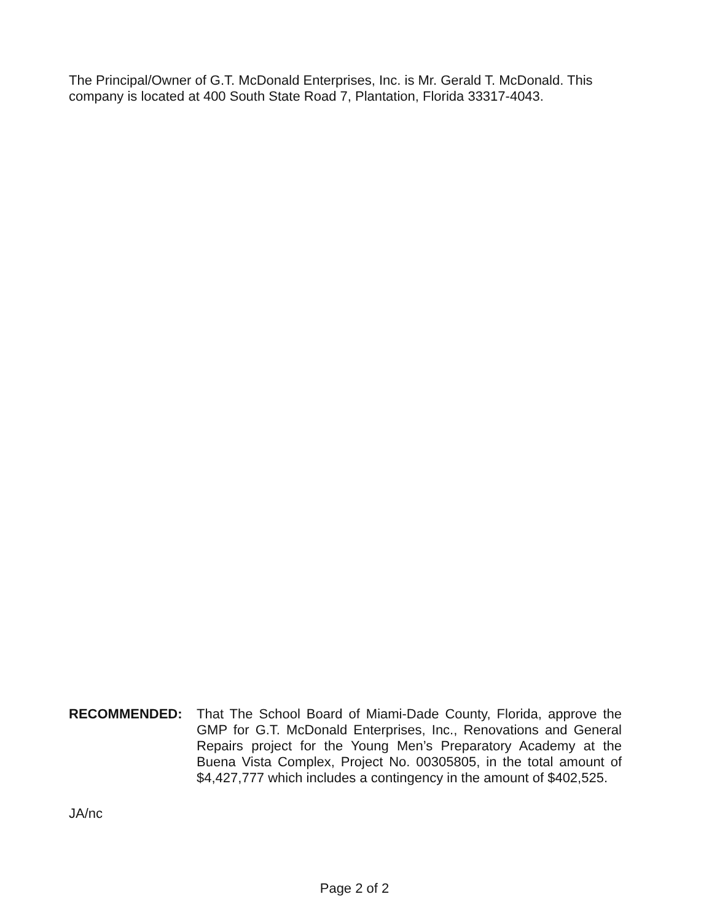The Principal/Owner of G.T. McDonald Enterprises, Inc. is Mr. Gerald T. McDonald. This company is located at 400 South State Road 7, Plantation, Florida 33317-4043.
RECOMMENDED: That The School Board of Miami-Dade County, Florida, approve the GMP for G.T. McDonald Enterprises, Inc., Renovations and General Repairs project for the Young Men’s Preparatory Academy at the Buena Vista Complex, Project No. 00305805, in the total amount of $4,427,777 which includes a contingency in the amount of $402,525.
JA/nc
Page 2 of 2